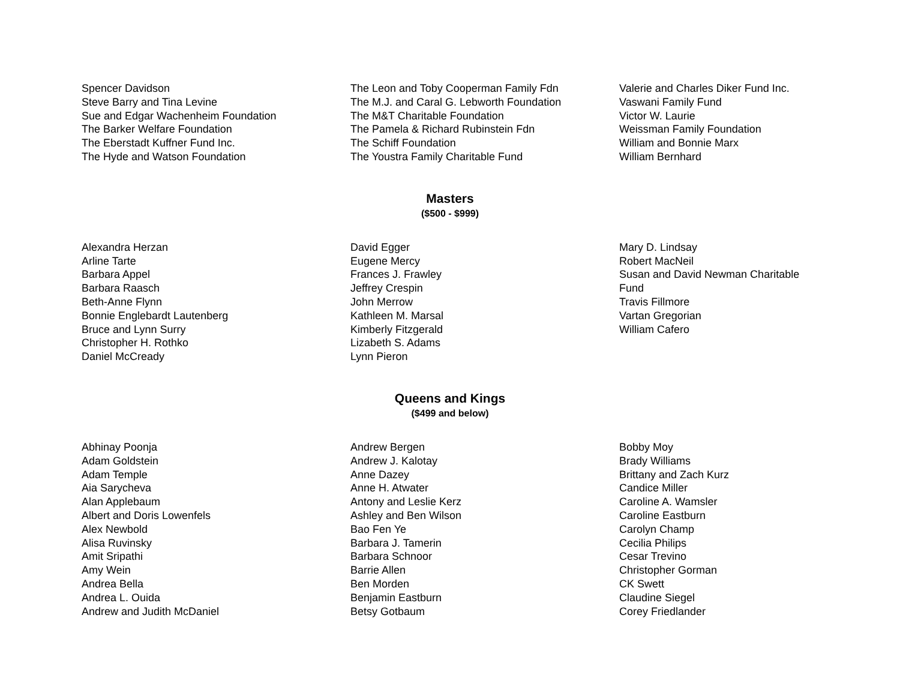Spencer Davidson
Steve Barry and Tina Levine
Sue and Edgar Wachenheim Foundation
The Barker Welfare Foundation
The Eberstadt Kuffner Fund Inc.
The Hyde and Watson Foundation
The Leon and Toby Cooperman Family Fdn
The M.J. and Caral G. Lebworth Foundation
The M&T Charitable Foundation
The Pamela & Richard Rubinstein Fdn
The Schiff Foundation
The Youstra Family Charitable Fund
Valerie and Charles Diker Fund Inc.
Vaswani Family Fund
Victor W. Laurie
Weissman Family Foundation
William and Bonnie Marx
William Bernhard
Masters
($500 - $999)
Alexandra Herzan
Arline Tarte
Barbara Appel
Barbara Raasch
Beth-Anne Flynn
Bonnie Englebardt Lautenberg
Bruce and Lynn Surry
Christopher H. Rothko
Daniel McCready
David Egger
Eugene Mercy
Frances J. Frawley
Jeffrey Crespin
John Merrow
Kathleen M. Marsal
Kimberly Fitzgerald
Lizabeth S. Adams
Lynn Pieron
Mary D. Lindsay
Robert MacNeil
Susan and David Newman Charitable Fund
Travis Fillmore
Vartan Gregorian
William Cafero
Queens and Kings
($499 and below)
Abhinay Poonja
Adam Goldstein
Adam Temple
Aia Sarycheva
Alan Applebaum
Albert and Doris Lowenfels
Alex Newbold
Alisa Ruvinsky
Amit Sripathi
Amy Wein
Andrea Bella
Andrea L. Ouida
Andrew and Judith McDaniel
Andrew Bergen
Andrew J. Kalotay
Anne Dazey
Anne H. Atwater
Antony and Leslie Kerz
Ashley and Ben Wilson
Bao Fen Ye
Barbara J. Tamerin
Barbara Schnoor
Barrie Allen
Ben Morden
Benjamin Eastburn
Betsy Gotbaum
Bobby Moy
Brady Williams
Brittany and Zach Kurz
Candice Miller
Caroline A. Wamsler
Caroline Eastburn
Carolyn Champ
Cecilia Philips
Cesar Trevino
Christopher Gorman
CK Swett
Claudine Siegel
Corey Friedlander